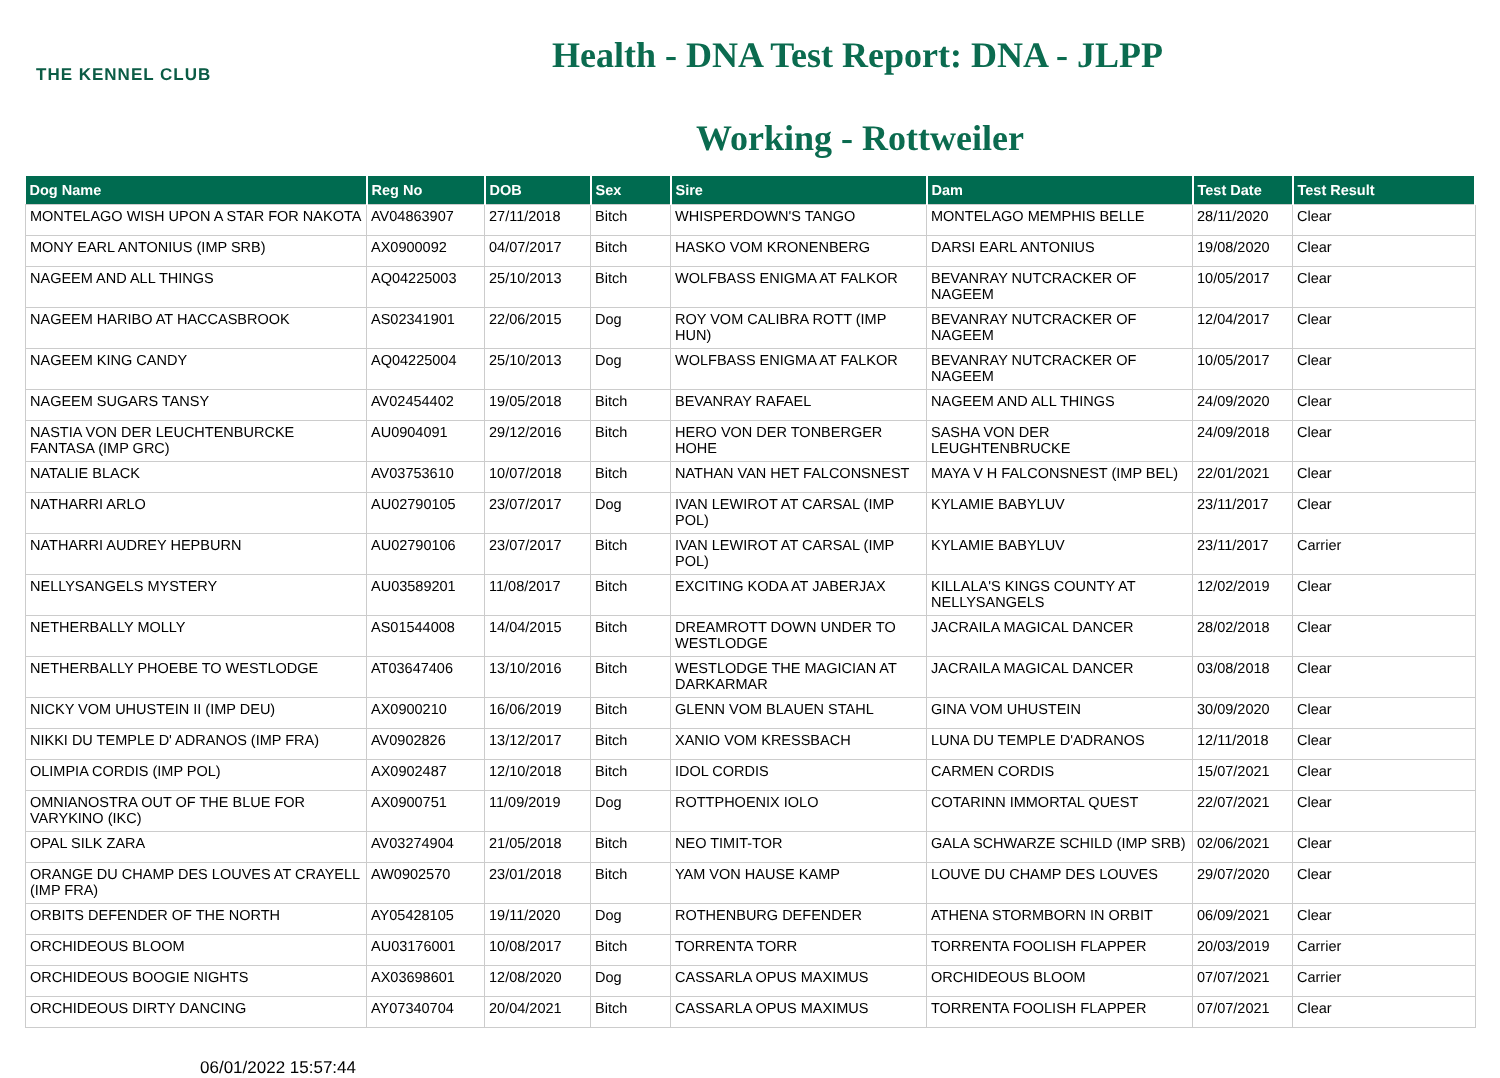THE KENNEL CLUB
Health - DNA Test Report: DNA - JLPP
Working - Rottweiler
| Dog Name | Reg No | DOB | Sex | Sire | Dam | Test Date | Test Result |
| --- | --- | --- | --- | --- | --- | --- | --- |
| MONTELAGO WISH UPON A STAR FOR NAKOTA | AV04863907 | 27/11/2018 | Bitch | WHISPERDOWN'S TANGO | MONTELAGO MEMPHIS BELLE | 28/11/2020 | Clear |
| MONY EARL ANTONIUS (IMP SRB) | AX0900092 | 04/07/2017 | Bitch | HASKO VOM KRONENBERG | DARSI EARL ANTONIUS | 19/08/2020 | Clear |
| NAGEEM AND ALL THINGS | AQ04225003 | 25/10/2013 | Bitch | WOLFBASS ENIGMA AT FALKOR | BEVANRAY NUTCRACKER OF NAGEEM | 10/05/2017 | Clear |
| NAGEEM HARIBO AT HACCASBROOK | AS02341901 | 22/06/2015 | Dog | ROY VOM CALIBRA ROTT (IMP HUN) | BEVANRAY NUTCRACKER OF NAGEEM | 12/04/2017 | Clear |
| NAGEEM KING CANDY | AQ04225004 | 25/10/2013 | Dog | WOLFBASS ENIGMA AT FALKOR | BEVANRAY NUTCRACKER OF NAGEEM | 10/05/2017 | Clear |
| NAGEEM SUGARS TANSY | AV02454402 | 19/05/2018 | Bitch | BEVANRAY RAFAEL | NAGEEM AND ALL THINGS | 24/09/2020 | Clear |
| NASTIA VON DER LEUCHTENBURCKE FANTASA (IMP GRC) | AU0904091 | 29/12/2016 | Bitch | HERO VON DER TONBERGER HOHE | SASHA VON DER LEUGHTENBRUCKE | 24/09/2018 | Clear |
| NATALIE BLACK | AV03753610 | 10/07/2018 | Bitch | NATHAN VAN HET FALCONSNEST | MAYA V H FALCONSNEST (IMP BEL) | 22/01/2021 | Clear |
| NATHARRI ARLO | AU02790105 | 23/07/2017 | Dog | IVAN LEWIROT AT CARSAL (IMP POL) | KYLAMIE BABYLUV | 23/11/2017 | Clear |
| NATHARRI AUDREY HEPBURN | AU02790106 | 23/07/2017 | Bitch | IVAN LEWIROT AT CARSAL (IMP POL) | KYLAMIE BABYLUV | 23/11/2017 | Carrier |
| NELLYSANGELS MYSTERY | AU03589201 | 11/08/2017 | Bitch | EXCITING KODA AT JABERJAX | KILLALA'S KINGS COUNTY AT NELLYSANGELS | 12/02/2019 | Clear |
| NETHERBALLY MOLLY | AS01544008 | 14/04/2015 | Bitch | DREAMROTT DOWN UNDER TO WESTLODGE | JACRAILA MAGICAL DANCER | 28/02/2018 | Clear |
| NETHERBALLY PHOEBE TO WESTLODGE | AT03647406 | 13/10/2016 | Bitch | WESTLODGE THE MAGICIAN AT DARKARMAR | JACRAILA MAGICAL DANCER | 03/08/2018 | Clear |
| NICKY VOM UHUSTEIN II (IMP DEU) | AX0900210 | 16/06/2019 | Bitch | GLENN VOM BLAUEN STAHL | GINA VOM UHUSTEIN | 30/09/2020 | Clear |
| NIKKI DU TEMPLE D' ADRANOS (IMP FRA) | AV0902826 | 13/12/2017 | Bitch | XANIO VOM KRESSBACH | LUNA DU TEMPLE D'ADRANOS | 12/11/2018 | Clear |
| OLIMPIA CORDIS (IMP POL) | AX0902487 | 12/10/2018 | Bitch | IDOL CORDIS | CARMEN CORDIS | 15/07/2021 | Clear |
| OMNIANOSTRA OUT OF THE BLUE FOR VARYKINO (IKC) | AX0900751 | 11/09/2019 | Dog | ROTTPHOENIX IOLO | COTARINN IMMORTAL QUEST | 22/07/2021 | Clear |
| OPAL SILK ZARA | AV03274904 | 21/05/2018 | Bitch | NEO TIMIT-TOR | GALA SCHWARZE SCHILD (IMP SRB) | 02/06/2021 | Clear |
| ORANGE DU CHAMP DES LOUVES AT CRAYELL (IMP FRA) | AW0902570 | 23/01/2018 | Bitch | YAM VON HAUSE KAMP | LOUVE DU CHAMP DES LOUVES | 29/07/2020 | Clear |
| ORBITS DEFENDER OF THE NORTH | AY05428105 | 19/11/2020 | Dog | ROTHENBURG DEFENDER | ATHENA STORMBORN IN ORBIT | 06/09/2021 | Clear |
| ORCHIDEOUS BLOOM | AU03176001 | 10/08/2017 | Bitch | TORRENTA TORR | TORRENTA FOOLISH FLAPPER | 20/03/2019 | Carrier |
| ORCHIDEOUS BOOGIE NIGHTS | AX03698601 | 12/08/2020 | Dog | CASSARLA OPUS MAXIMUS | ORCHIDEOUS BLOOM | 07/07/2021 | Carrier |
| ORCHIDEOUS DIRTY DANCING | AY07340704 | 20/04/2021 | Bitch | CASSARLA OPUS MAXIMUS | TORRENTA FOOLISH FLAPPER | 07/07/2021 | Clear |
06/01/2022 15:57:44